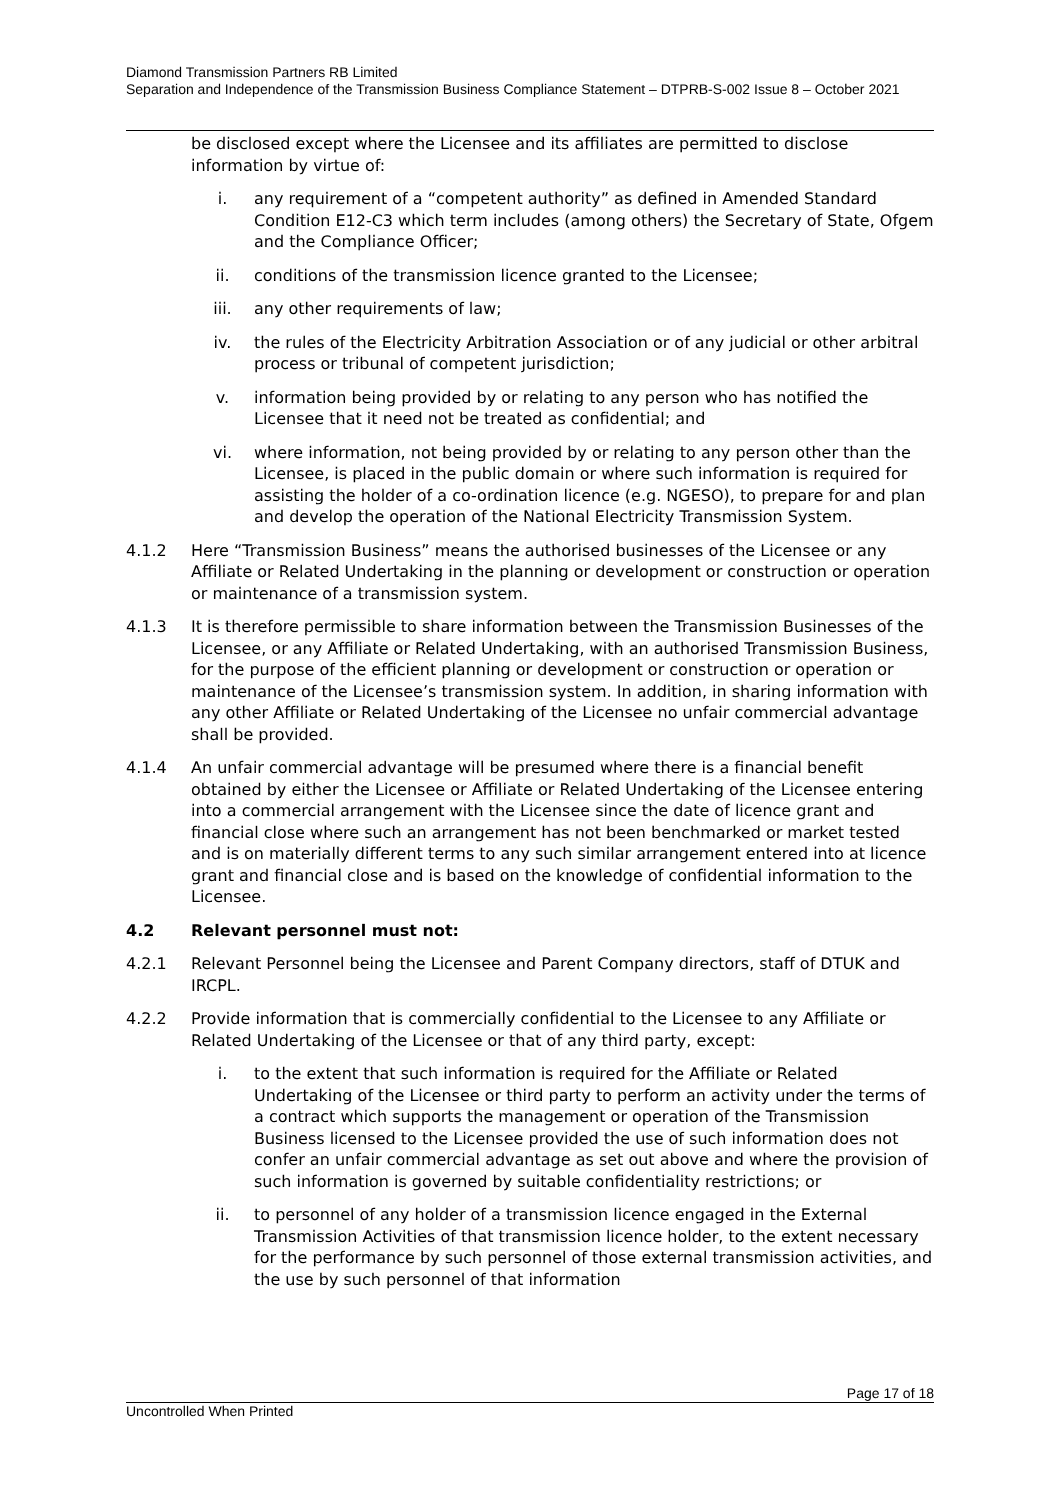Diamond Transmission Partners RB Limited
Separation and Independence of the Transmission Business Compliance Statement – DTPRB-S-002 Issue 8 – October 2021
be disclosed except where the Licensee and its affiliates are permitted to disclose information by virtue of:
i. any requirement of a “competent authority” as defined in Amended Standard Condition E12-C3 which term includes (among others) the Secretary of State, Ofgem and the Compliance Officer;
ii. conditions of the transmission licence granted to the Licensee;
iii. any other requirements of law;
iv. the rules of the Electricity Arbitration Association or of any judicial or other arbitral process or tribunal of competent jurisdiction;
v. information being provided by or relating to any person who has notified the Licensee that it need not be treated as confidential; and
vi. where information, not being provided by or relating to any person other than the Licensee, is placed in the public domain or where such information is required for assisting the holder of a co-ordination licence (e.g. NGESO), to prepare for and plan and develop the operation of the National Electricity Transmission System.
4.1.2 Here “Transmission Business” means the authorised businesses of the Licensee or any Affiliate or Related Undertaking in the planning or development or construction or operation or maintenance of a transmission system.
4.1.3 It is therefore permissible to share information between the Transmission Businesses of the Licensee, or any Affiliate or Related Undertaking, with an authorised Transmission Business, for the purpose of the efficient planning or development or construction or operation or maintenance of the Licensee’s transmission system. In addition, in sharing information with any other Affiliate or Related Undertaking of the Licensee no unfair commercial advantage shall be provided.
4.1.4 An unfair commercial advantage will be presumed where there is a financial benefit obtained by either the Licensee or Affiliate or Related Undertaking of the Licensee entering into a commercial arrangement with the Licensee since the date of licence grant and financial close where such an arrangement has not been benchmarked or market tested and is on materially different terms to any such similar arrangement entered into at licence grant and financial close and is based on the knowledge of confidential information to the Licensee.
4.2 Relevant personnel must not:
4.2.1 Relevant Personnel being the Licensee and Parent Company directors, staff of DTUK and IRCPL.
4.2.2 Provide information that is commercially confidential to the Licensee to any Affiliate or Related Undertaking of the Licensee or that of any third party, except:
i. to the extent that such information is required for the Affiliate or Related Undertaking of the Licensee or third party to perform an activity under the terms of a contract which supports the management or operation of the Transmission Business licensed to the Licensee provided the use of such information does not confer an unfair commercial advantage as set out above and where the provision of such information is governed by suitable confidentiality restrictions; or
ii. to personnel of any holder of a transmission licence engaged in the External Transmission Activities of that transmission licence holder, to the extent necessary for the performance by such personnel of those external transmission activities, and the use by such personnel of that information
Page 17 of 18
Uncontrolled When Printed